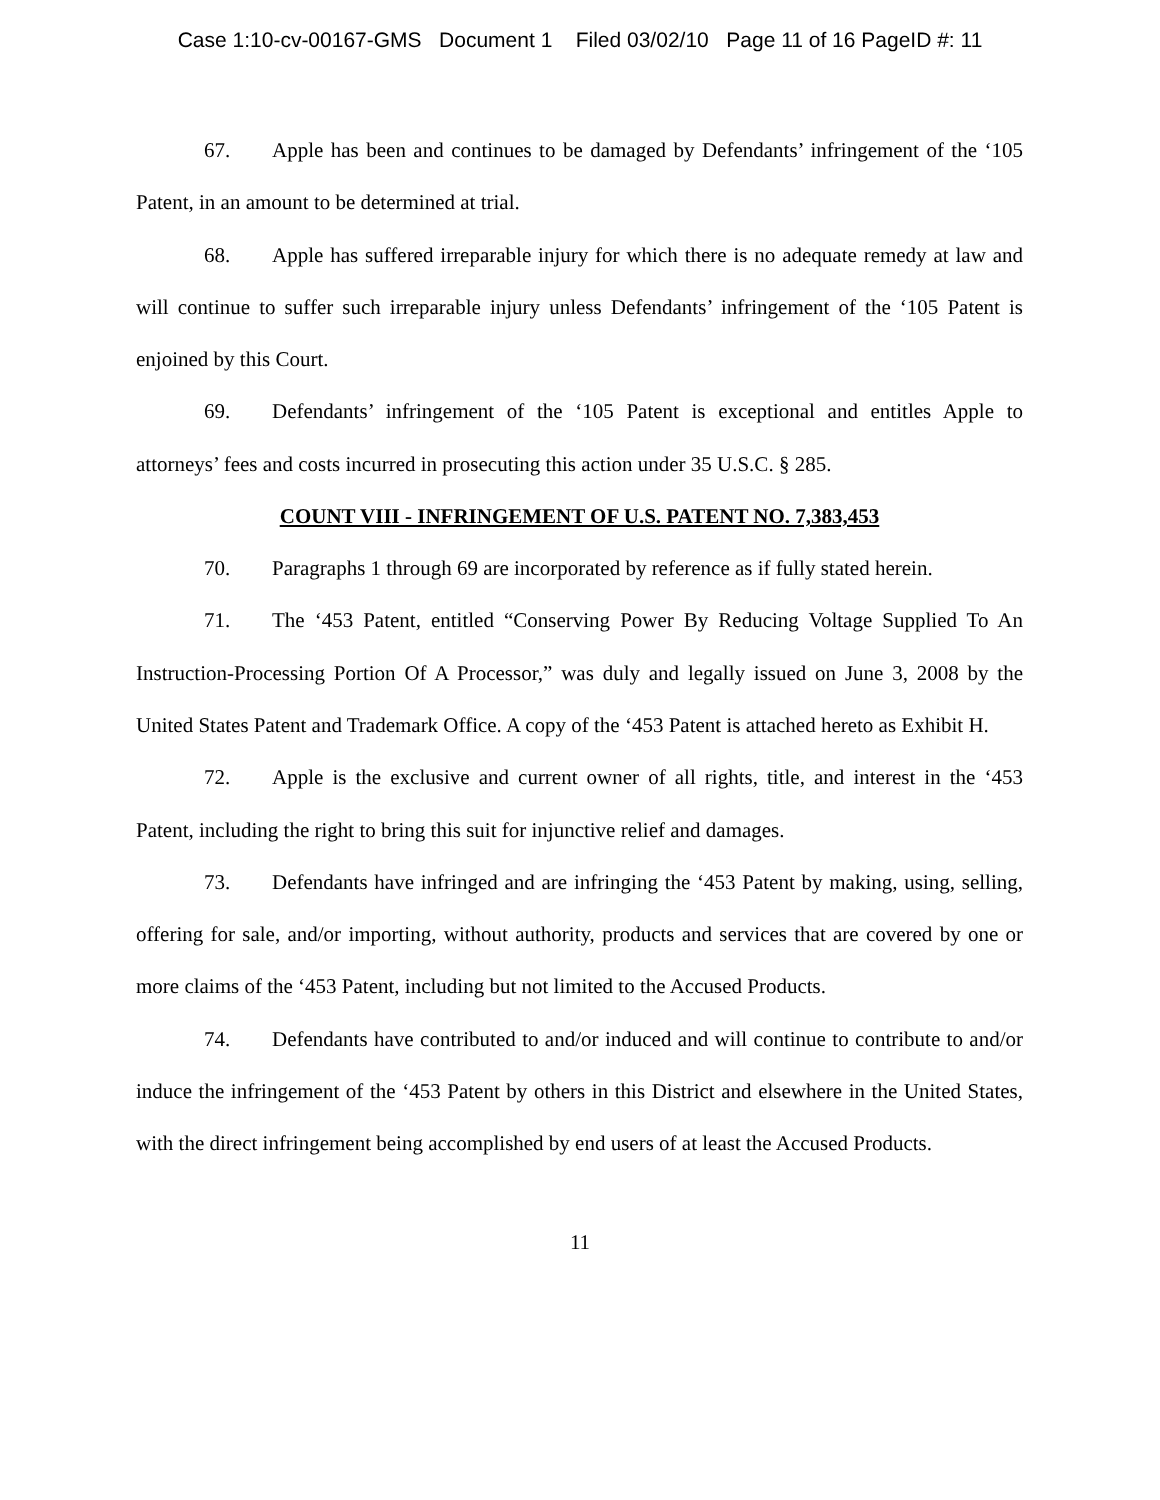Case 1:10-cv-00167-GMS Document 1 Filed 03/02/10 Page 11 of 16 PageID #: 11
67. Apple has been and continues to be damaged by Defendants’ infringement of the ‘105 Patent, in an amount to be determined at trial.
68. Apple has suffered irreparable injury for which there is no adequate remedy at law and will continue to suffer such irreparable injury unless Defendants’ infringement of the ‘105 Patent is enjoined by this Court.
69. Defendants’ infringement of the ‘105 Patent is exceptional and entitles Apple to attorneys’ fees and costs incurred in prosecuting this action under 35 U.S.C. § 285.
COUNT VIII - INFRINGEMENT OF U.S. PATENT NO. 7,383,453
70. Paragraphs 1 through 69 are incorporated by reference as if fully stated herein.
71. The ‘453 Patent, entitled “Conserving Power By Reducing Voltage Supplied To An Instruction-Processing Portion Of A Processor,” was duly and legally issued on June 3, 2008 by the United States Patent and Trademark Office. A copy of the ‘453 Patent is attached hereto as Exhibit H.
72. Apple is the exclusive and current owner of all rights, title, and interest in the ‘453 Patent, including the right to bring this suit for injunctive relief and damages.
73. Defendants have infringed and are infringing the ‘453 Patent by making, using, selling, offering for sale, and/or importing, without authority, products and services that are covered by one or more claims of the ‘453 Patent, including but not limited to the Accused Products.
74. Defendants have contributed to and/or induced and will continue to contribute to and/or induce the infringement of the ‘453 Patent by others in this District and elsewhere in the United States, with the direct infringement being accomplished by end users of at least the Accused Products.
11